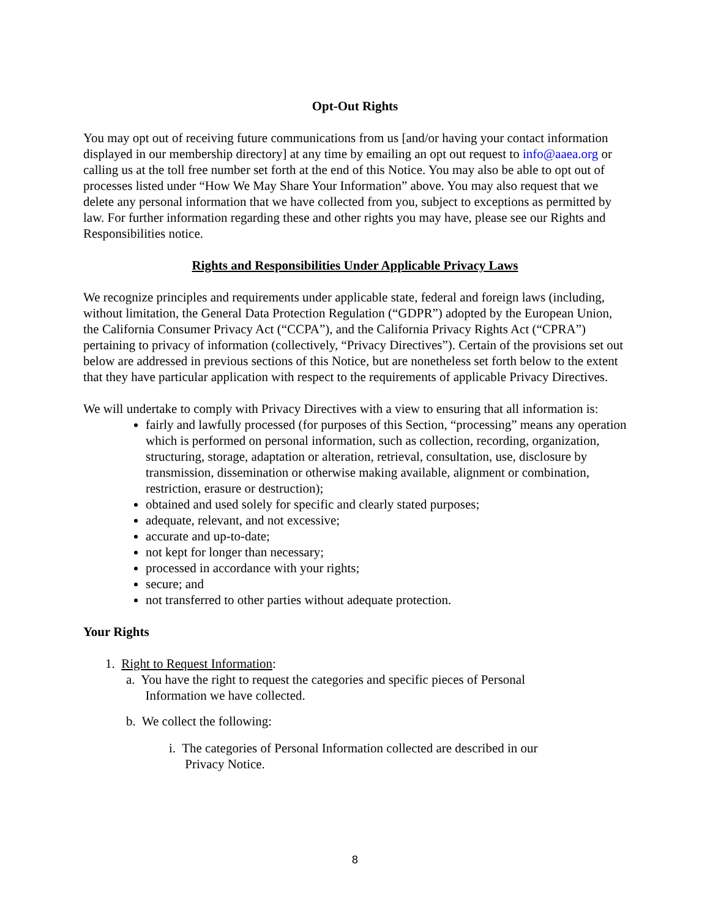Opt-Out Rights
You may opt out of receiving future communications from us [and/or having your contact information displayed in our membership directory] at any time by emailing an opt out request to info@aaea.org or calling us at the toll free number set forth at the end of this Notice. You may also be able to opt out of processes listed under “How We May Share Your Information” above. You may also request that we delete any personal information that we have collected from you, subject to exceptions as permitted by law. For further information regarding these and other rights you may have, please see our Rights and Responsibilities notice.
Rights and Responsibilities Under Applicable Privacy Laws
We recognize principles and requirements under applicable state, federal and foreign laws (including, without limitation, the General Data Protection Regulation (“GDPR”) adopted by the European Union, the California Consumer Privacy Act (“CCPA”), and the California Privacy Rights Act (“CPRA”) pertaining to privacy of information (collectively, “Privacy Directives”). Certain of the provisions set out below are addressed in previous sections of this Notice, but are nonetheless set forth below to the extent that they have particular application with respect to the requirements of applicable Privacy Directives.
We will undertake to comply with Privacy Directives with a view to ensuring that all information is:
fairly and lawfully processed (for purposes of this Section, “processing” means any operation which is performed on personal information, such as collection, recording, organization, structuring, storage, adaptation or alteration, retrieval, consultation, use, disclosure by transmission, dissemination or otherwise making available, alignment or combination, restriction, erasure or destruction);
obtained and used solely for specific and clearly stated purposes;
adequate, relevant, and not excessive;
accurate and up-to-date;
not kept for longer than necessary;
processed in accordance with your rights;
secure; and
not transferred to other parties without adequate protection.
Your Rights
1. Right to Request Information:
a. You have the right to request the categories and specific pieces of Personal
Information we have collected.
b. We collect the following:
i. The categories of Personal Information collected are described in our
Privacy Notice.
8